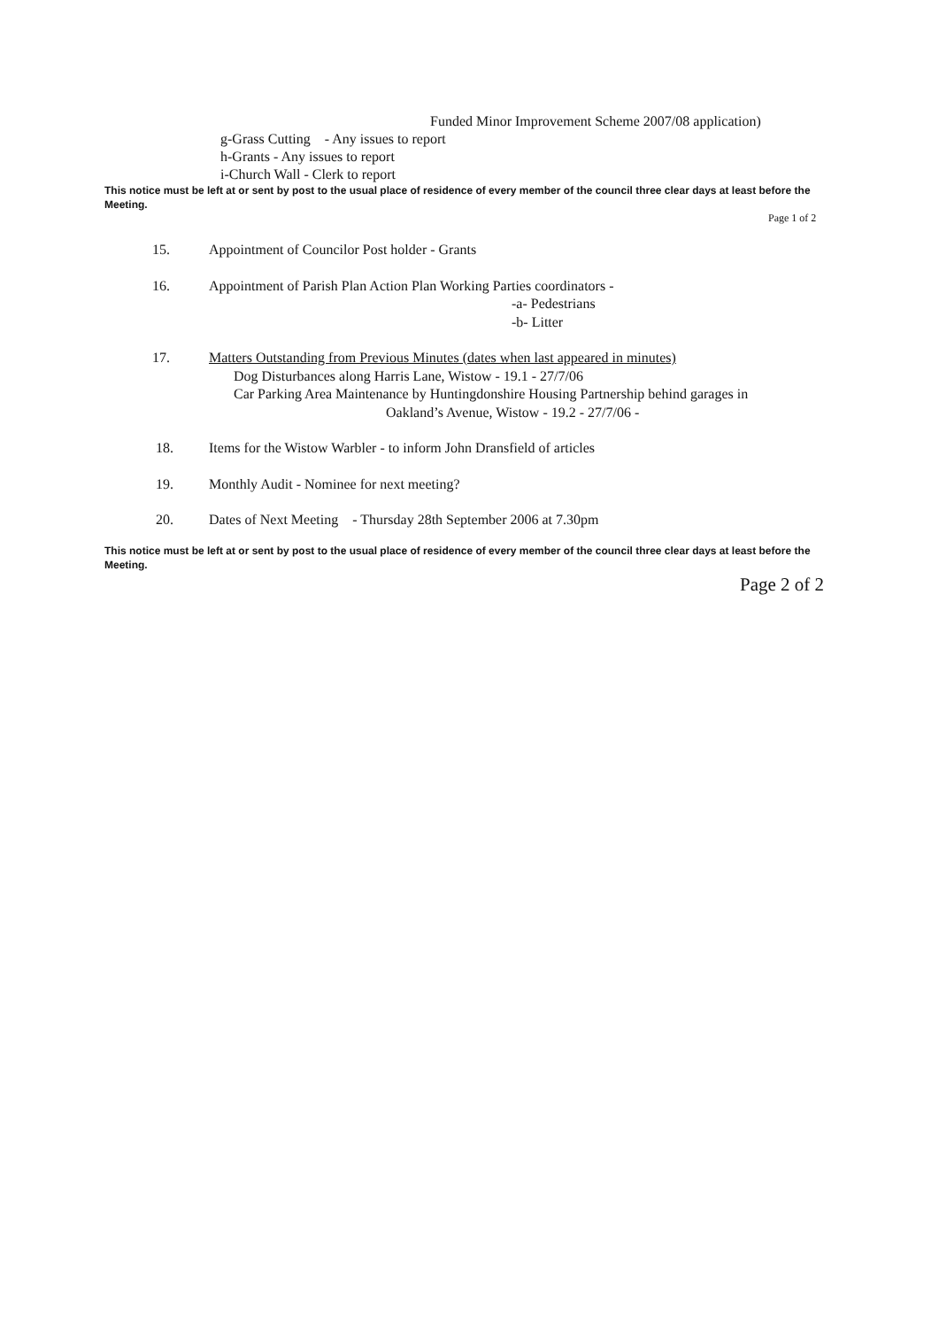Funded Minor Improvement Scheme 2007/08 application)
g-Grass Cutting - Any issues to report
h-Grants - Any issues to report
i-Church Wall - Clerk to report
This notice must be left at or sent by post to the usual place of residence of every member of the council three clear days at least before the Meeting.
Page 1 of 2
15. Appointment of Councilor Post holder - Grants
16. Appointment of Parish Plan Action Plan Working Parties coordinators -
-a- Pedestrians
-b- Litter
17. Matters Outstanding from Previous Minutes (dates when last appeared in minutes)
Dog Disturbances along Harris Lane, Wistow - 19.1 - 27/7/06
Car Parking Area Maintenance by Huntingdonshire Housing Partnership behind garages in
Oakland’s Avenue, Wistow - 19.2 - 27/7/06 -
18. Items for the Wistow Warbler - to inform John Dransfield of articles
19. Monthly Audit - Nominee for next meeting?
20. Dates of Next Meeting - Thursday 28th September 2006 at 7.30pm
This notice must be left at or sent by post to the usual place of residence of every member of the council three clear days at least before the Meeting.
Page 2 of 2